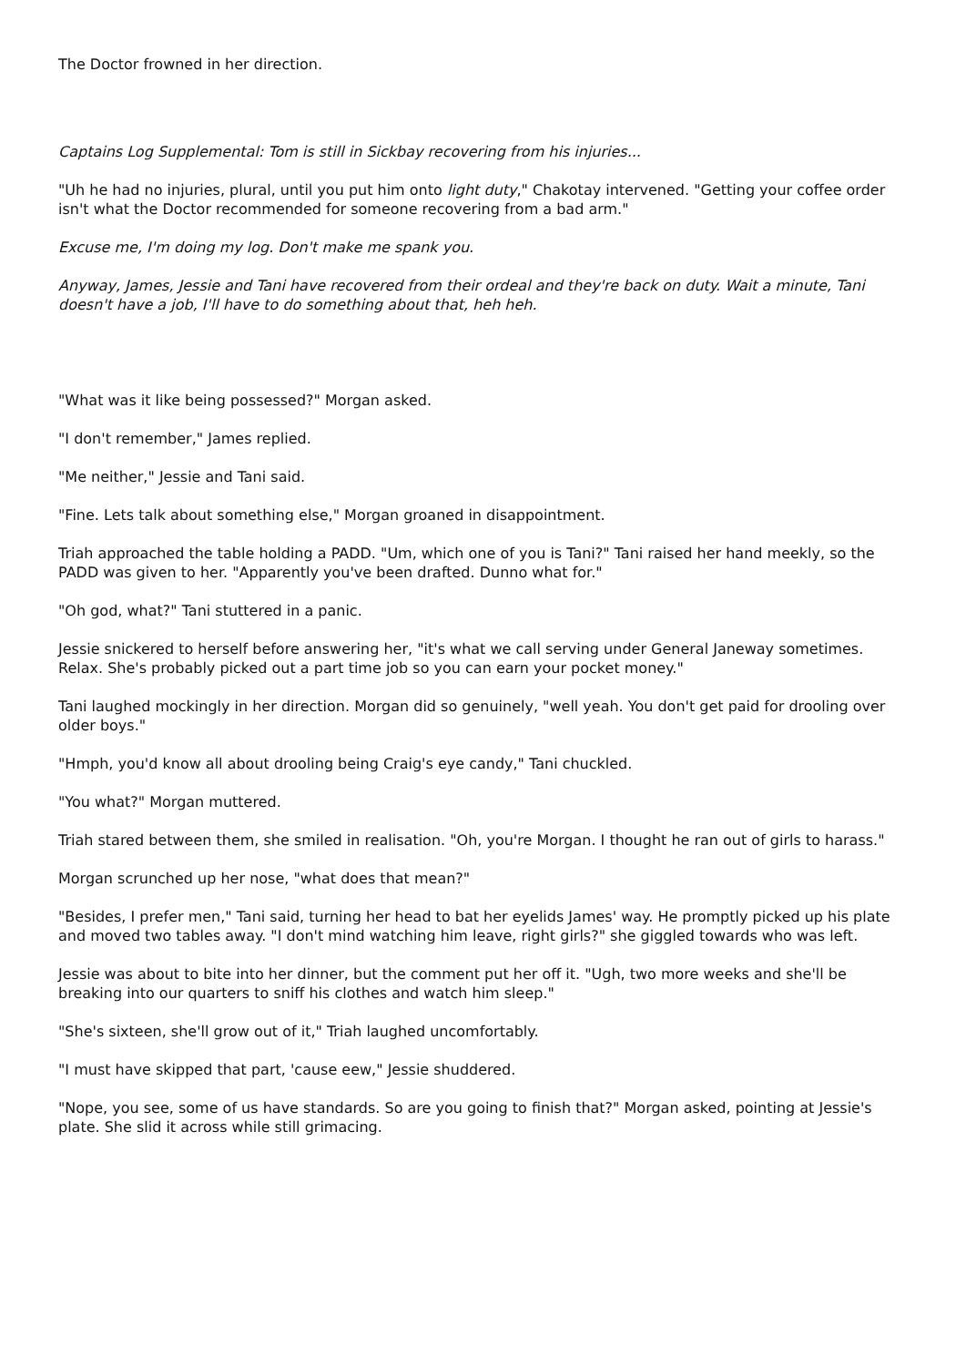The Doctor frowned in her direction.
Captains Log Supplemental: Tom is still in Sickbay recovering from his injuries...
"Uh he had no injuries, plural, until you put him onto light duty," Chakotay intervened. "Getting your coffee order isn't what the Doctor recommended for someone recovering from a bad arm."
Excuse me, I'm doing my log. Don't make me spank you.
Anyway, James, Jessie and Tani have recovered from their ordeal and they're back on duty. Wait a minute, Tani doesn't have a job, I'll have to do something about that, heh heh.
"What was it like being possessed?" Morgan asked.
"I don't remember," James replied.
"Me neither," Jessie and Tani said.
"Fine. Lets talk about something else," Morgan groaned in disappointment.
Triah approached the table holding a PADD. "Um, which one of you is Tani?" Tani raised her hand meekly, so the PADD was given to her. "Apparently you've been drafted. Dunno what for."
"Oh god, what?" Tani stuttered in a panic.
Jessie snickered to herself before answering her, "it's what we call serving under General Janeway sometimes. Relax. She's probably picked out a part time job so you can earn your pocket money."
Tani laughed mockingly in her direction. Morgan did so genuinely, "well yeah. You don't get paid for drooling over older boys."
"Hmph, you'd know all about drooling being Craig's eye candy," Tani chuckled.
"You what?" Morgan muttered.
Triah stared between them, she smiled in realisation. "Oh, you're Morgan. I thought he ran out of girls to harass."
Morgan scrunched up her nose, "what does that mean?"
"Besides, I prefer men," Tani said, turning her head to bat her eyelids James' way. He promptly picked up his plate and moved two tables away. "I don't mind watching him leave, right girls?" she giggled towards who was left.
Jessie was about to bite into her dinner, but the comment put her off it. "Ugh, two more weeks and she'll be breaking into our quarters to sniff his clothes and watch him sleep."
"She's sixteen, she'll grow out of it," Triah laughed uncomfortably.
"I must have skipped that part, 'cause eew," Jessie shuddered.
"Nope, you see, some of us have standards. So are you going to finish that?" Morgan asked, pointing at Jessie's plate. She slid it across while still grimacing.